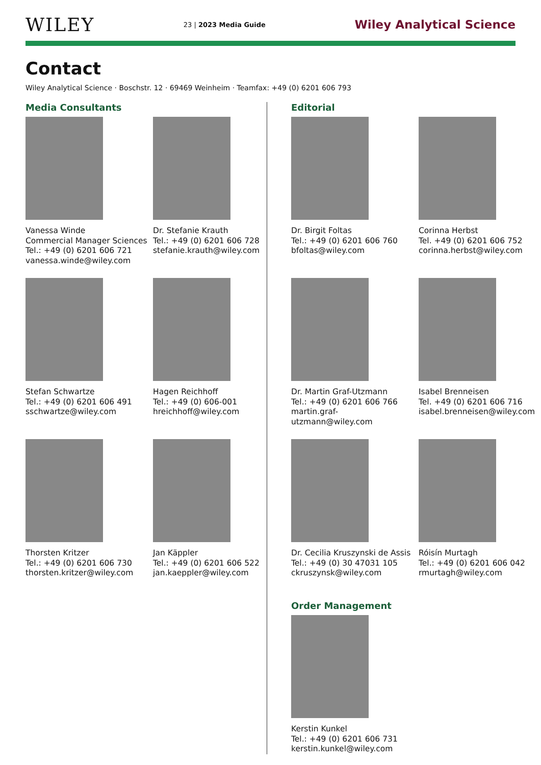WILEY
23 | 2023 Media Guide
Wiley Analytical Science
Contact
Wiley Analytical Science · Boschstr. 12 · 69469 Weinheim · Teamfax: +49 (0) 6201 606 793
Media Consultants
Vanessa Winde
Commercial Manager Sciences
Tel.: +49 (0) 6201 606 721
vanessa.winde@wiley.com
Dr. Stefanie Krauth
Tel.: +49 (0) 6201 606 728
stefanie.krauth@wiley.com
Stefan Schwartze
Tel.: +49 (0) 6201 606 491
sschwartze@wiley.com
Hagen Reichhoff
Tel.: +49 (0) 606-001
hreichhoff@wiley.com
Thorsten Kritzer
Tel.: +49 (0) 6201 606 730
thorsten.kritzer@wiley.com
Jan Käppler
Tel.: +49 (0) 6201 606 522
jan.kaeppler@wiley.com
Editorial
Dr. Birgit Foltas
Tel.: +49 (0) 6201 606 760
bfoltas@wiley.com
Corinna Herbst
Tel. +49 (0) 6201 606 752
corinna.herbst@wiley.com
Dr. Martin Graf-Utzmann
Tel.: +49 (0) 6201 606 766
martin.graf-utzmann@wiley.com
Isabel Brenneisen
Tel. +49 (0) 6201 606 716
isabel.brenneisen@wiley.com
Dr. Cecilia Kruszynski de Assis
Tel.: +49 (0) 30 47031 105
ckruszynsk@wiley.com
Róisín Murtagh
Tel.: +49 (0) 6201 606 042
rmurtagh@wiley.com
Order Management
Kerstin Kunkel
Tel.: +49 (0) 6201 606 731
kerstin.kunkel@wiley.com